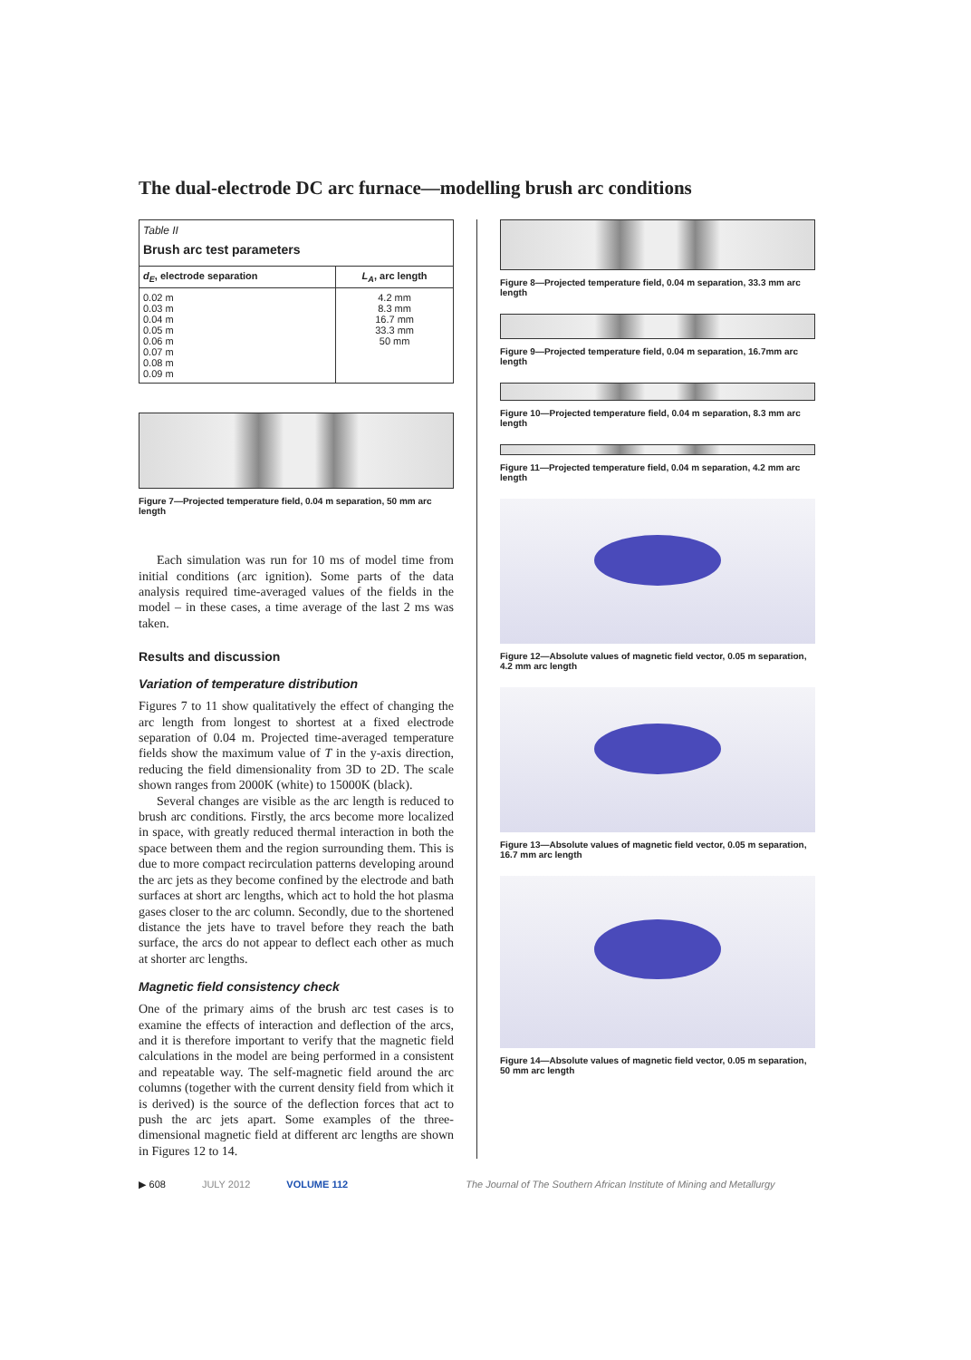The dual-electrode DC arc furnace—modelling brush arc conditions
| Table II Brush arc test parameters | |
| d<sub>E</sub> , electrode separation | L<sub>A</sub> , arc length |
| 0.02 m 0.03 m 0.04 m 0.05 m 0.06 m 0.07 m 0.08 m 0.09 m | 4.2 mm 8.3 mm 16.7 mm 33.3 mm 50 mm |
Figure 7—Projected temperature field, 0.04 m separation, 50 mm arc length
Each simulation was run for 10 ms of model time from initial conditions (arc ignition). Some parts of the data analysis required time-averaged values of the fields in the model – in these cases, a time average of the last 2 ms was taken.
Results and discussion
Variation of temperature distribution
Figures 7 to 11 show qualitatively the effect of changing the arc length from longest to shortest at a fixed electrode separation of 0.04 m. Projected time-averaged temperature fields show the maximum value of T in the y-axis direction, reducing the field dimensionality from 3D to 2D. The scale shown ranges from 2000K (white) to 15000K (black).
Several changes are visible as the arc length is reduced to brush arc conditions. Firstly, the arcs become more localized in space, with greatly reduced thermal interaction in both the space between them and the region surrounding them. This is due to more compact recirculation patterns developing around the arc jets as they become confined by the electrode and bath surfaces at short arc lengths, which act to hold the hot plasma gases closer to the arc column. Secondly, due to the shortened distance the jets have to travel before they reach the bath surface, the arcs do not appear to deflect each other as much at shorter arc lengths.
Magnetic field consistency check
One of the primary aims of the brush arc test cases is to examine the effects of interaction and deflection of the arcs, and it is therefore important to verify that the magnetic field calculations in the model are being performed in a consistent and repeatable way. The self-magnetic field around the arc columns (together with the current density field from which it is derived) is the source of the deflection forces that act to push the arc jets apart. Some examples of the three-dimensional magnetic field at different arc lengths are shown in Figures 12 to 14.
Figure 8—Projected temperature field, 0.04 m separation, 33.3 mm arc length
Figure 9—Projected temperature field, 0.04 m separation, 16.7mm arc length
Figure 10—Projected temperature field, 0.04 m separation, 8.3 mm arc length
Figure 11—Projected temperature field, 0.04 m separation, 4.2 mm arc length
Figure 12—Absolute values of magnetic field vector, 0.05 m separation, 4.2 mm arc length
Figure 13—Absolute values of magnetic field vector, 0.05 m separation, 16.7 mm arc length
Figure 14—Absolute values of magnetic field vector, 0.05 m separation, 50 mm arc length
▶ 608 JULY 2012 VOLUME 112 The Journal of The Southern African Institute of Mining and Metallurgy